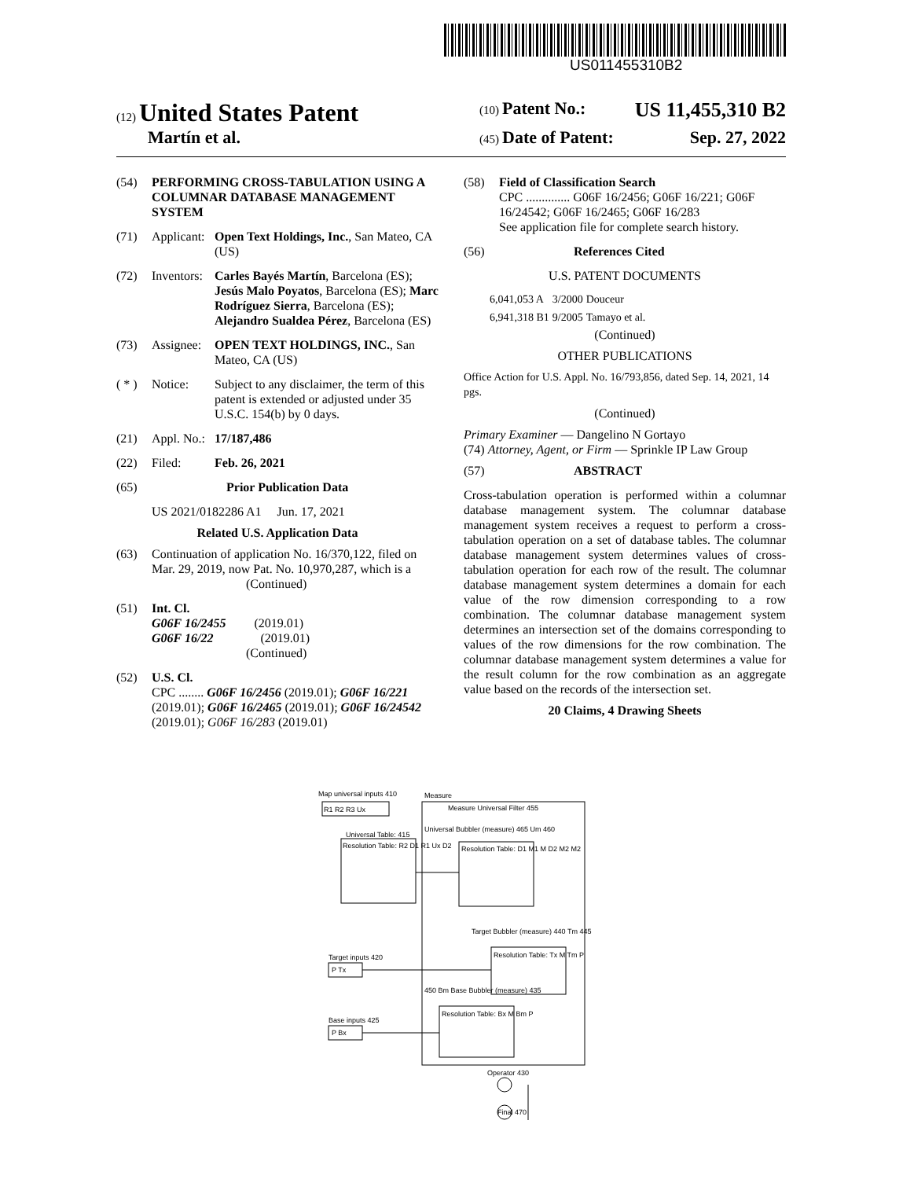US011455310B2
(12) United States Patent
(10) Patent No.: US 11,455,310 B2
Martín et al.
(45) Date of Patent: Sep. 27, 2022
(54) PERFORMING CROSS-TABULATION USING A COLUMNAR DATABASE MANAGEMENT SYSTEM
(71) Applicant: Open Text Holdings, Inc., San Mateo, CA (US)
(72) Inventors: Carles Bayés Martín, Barcelona (ES); Jesús Malo Poyatos, Barcelona (ES); Marc Rodríguez Sierra, Barcelona (ES); Alejandro Sualdea Pérez, Barcelona (ES)
(73) Assignee: OPEN TEXT HOLDINGS, INC., San Mateo, CA (US)
( * ) Notice: Subject to any disclaimer, the term of this patent is extended or adjusted under 35 U.S.C. 154(b) by 0 days.
(21) Appl. No.: 17/187,486
(22) Filed: Feb. 26, 2021
(65) Prior Publication Data
US 2021/0182286 A1 Jun. 17, 2021
Related U.S. Application Data
(63) Continuation of application No. 16/370,122, filed on Mar. 29, 2019, now Pat. No. 10,970,287, which is a
(Continued)
(51) Int. Cl.
G06F 16/2455 (2019.01)
G06F 16/22 (2019.01)
(Continued)
(52) U.S. Cl.
CPC ........ G06F 16/2456 (2019.01); G06F 16/221 (2019.01); G06F 16/2465 (2019.01); G06F 16/24542 (2019.01); G06F 16/283 (2019.01)
(58) Field of Classification Search
CPC .............. G06F 16/2456; G06F 16/221; G06F 16/24542; G06F 16/2465; G06F 16/283
See application file for complete search history.
(56) References Cited
U.S. PATENT DOCUMENTS
| 6,041,053 A | 3/2000 | Douceur |
| 6,941,318 B1 | 9/2005 | Tamayo et al. |
(Continued)
OTHER PUBLICATIONS
Office Action for U.S. Appl. No. 16/793,856, dated Sep. 14, 2021, 14 pgs.
(Continued)
Primary Examiner — Dangelino N Gortayo
(74) Attorney, Agent, or Firm — Sprinkle IP Law Group
(57) ABSTRACT
Cross-tabulation operation is performed within a columnar database management system. The columnar database management system receives a request to perform a cross-tabulation operation on a set of database tables. The columnar database management system determines values of cross-tabulation operation for each row of the result. The columnar database management system determines a domain for each value of the row dimension corresponding to a row combination. The columnar database management system determines an intersection set of the domains corresponding to values of the row dimensions for the row combination. The columnar database management system determines a value for the result column for the row combination as an aggregate value based on the records of the intersection set.
20 Claims, 4 Drawing Sheets
Map universal inputs 410
R1 R2 R3 Ux
Measure
Measure Universal Filter 455
Universal Table: 415
Resolution Table: R2 D1 R1 Ux D2
Universal Bubbler (measure) 465 Um 460
Resolution Table: D1 M1 M D2 M2 M2
Target Bubbler (measure) 440 Tm 445
Resolution Table: Tx M Tm P
Target inputs 420
P Tx
450 Bm Base Bubbler (measure) 435
Resolution Table: Bx M Bm P
Base inputs 425
P Bx
Operator 430
Final 470